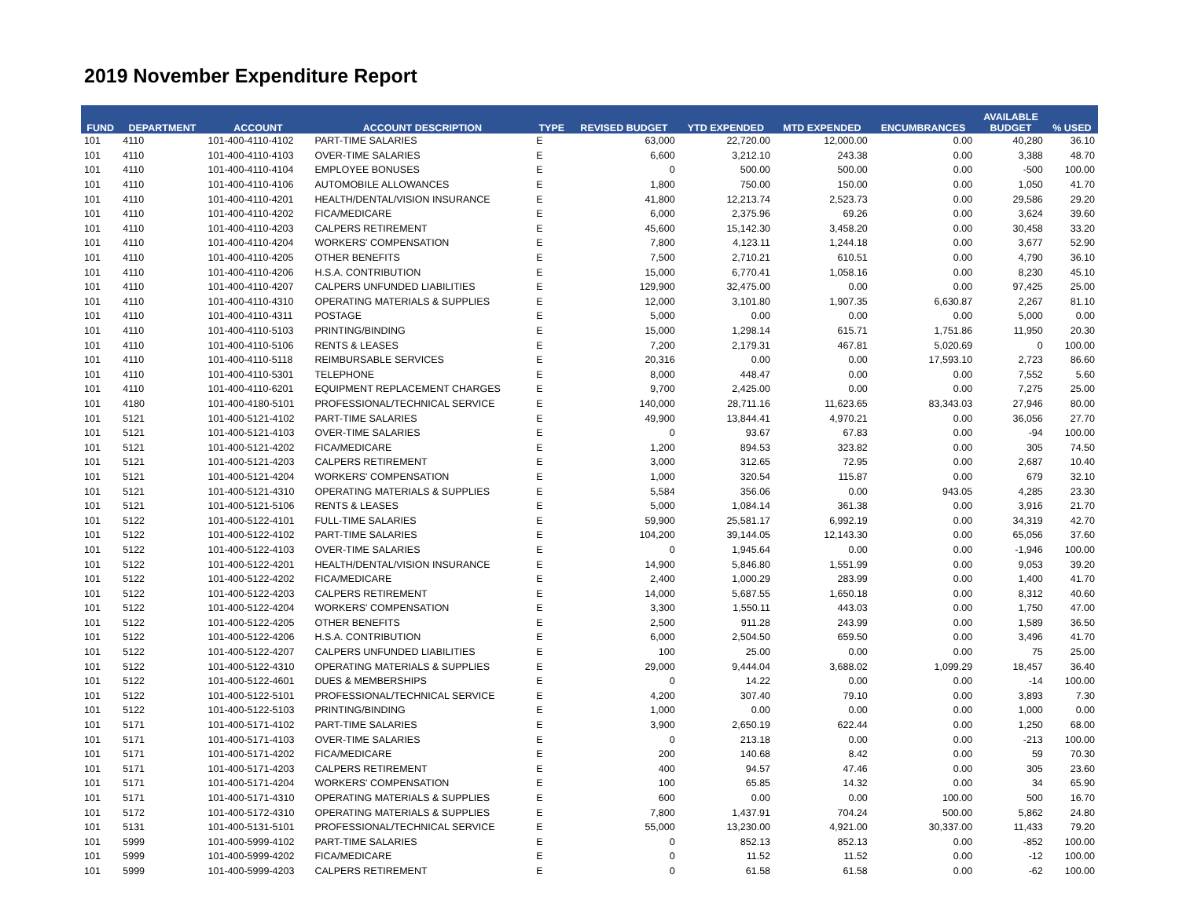2019 November Expenditure Report
| FUND | DEPARTMENT | ACCOUNT | ACCOUNT DESCRIPTION | TYPE | REVISED BUDGET | YTD EXPENDED | MTD EXPENDED | ENCUMBRANCES | AVAILABLE BUDGET | % USED |
| --- | --- | --- | --- | --- | --- | --- | --- | --- | --- | --- |
| 101 | 4110 | 101-400-4110-4102 | PART-TIME SALARIES | E | 63,000 | 22,720.00 | 12,000.00 | 0.00 | 40,280 | 36.10 |
| 101 | 4110 | 101-400-4110-4103 | OVER-TIME SALARIES | E | 6,600 | 3,212.10 | 243.38 | 0.00 | 3,388 | 48.70 |
| 101 | 4110 | 101-400-4110-4104 | EMPLOYEE BONUSES | E | 0 | 500.00 | 500.00 | 0.00 | -500 | 100.00 |
| 101 | 4110 | 101-400-4110-4106 | AUTOMOBILE ALLOWANCES | E | 1,800 | 750.00 | 150.00 | 0.00 | 1,050 | 41.70 |
| 101 | 4110 | 101-400-4110-4201 | HEALTH/DENTAL/VISION INSURANCE | E | 41,800 | 12,213.74 | 2,523.73 | 0.00 | 29,586 | 29.20 |
| 101 | 4110 | 101-400-4110-4202 | FICA/MEDICARE | E | 6,000 | 2,375.96 | 69.26 | 0.00 | 3,624 | 39.60 |
| 101 | 4110 | 101-400-4110-4203 | CALPERS RETIREMENT | E | 45,600 | 15,142.30 | 3,458.20 | 0.00 | 30,458 | 33.20 |
| 101 | 4110 | 101-400-4110-4204 | WORKERS' COMPENSATION | E | 7,800 | 4,123.11 | 1,244.18 | 0.00 | 3,677 | 52.90 |
| 101 | 4110 | 101-400-4110-4205 | OTHER BENEFITS | E | 7,500 | 2,710.21 | 610.51 | 0.00 | 4,790 | 36.10 |
| 101 | 4110 | 101-400-4110-4206 | H.S.A. CONTRIBUTION | E | 15,000 | 6,770.41 | 1,058.16 | 0.00 | 8,230 | 45.10 |
| 101 | 4110 | 101-400-4110-4207 | CALPERS UNFUNDED LIABILITIES | E | 129,900 | 32,475.00 | 0.00 | 0.00 | 97,425 | 25.00 |
| 101 | 4110 | 101-400-4110-4310 | OPERATING MATERIALS & SUPPLIES | E | 12,000 | 3,101.80 | 1,907.35 | 6,630.87 | 2,267 | 81.10 |
| 101 | 4110 | 101-400-4110-4311 | POSTAGE | E | 5,000 | 0.00 | 0.00 | 0.00 | 5,000 | 0.00 |
| 101 | 4110 | 101-400-4110-5103 | PRINTING/BINDING | E | 15,000 | 1,298.14 | 615.71 | 1,751.86 | 11,950 | 20.30 |
| 101 | 4110 | 101-400-4110-5106 | RENTS & LEASES | E | 7,200 | 2,179.31 | 467.81 | 5,020.69 | 0 | 100.00 |
| 101 | 4110 | 101-400-4110-5118 | REIMBURSABLE SERVICES | E | 20,316 | 0.00 | 0.00 | 17,593.10 | 2,723 | 86.60 |
| 101 | 4110 | 101-400-4110-5301 | TELEPHONE | E | 8,000 | 448.47 | 0.00 | 0.00 | 7,552 | 5.60 |
| 101 | 4110 | 101-400-4110-6201 | EQUIPMENT REPLACEMENT CHARGES | E | 9,700 | 2,425.00 | 0.00 | 0.00 | 7,275 | 25.00 |
| 101 | 4180 | 101-400-4180-5101 | PROFESSIONAL/TECHNICAL SERVICE | E | 140,000 | 28,711.16 | 11,623.65 | 83,343.03 | 27,946 | 80.00 |
| 101 | 5121 | 101-400-5121-4102 | PART-TIME SALARIES | E | 49,900 | 13,844.41 | 4,970.21 | 0.00 | 36,056 | 27.70 |
| 101 | 5121 | 101-400-5121-4103 | OVER-TIME SALARIES | E | 0 | 93.67 | 67.83 | 0.00 | -94 | 100.00 |
| 101 | 5121 | 101-400-5121-4202 | FICA/MEDICARE | E | 1,200 | 894.53 | 323.82 | 0.00 | 305 | 74.50 |
| 101 | 5121 | 101-400-5121-4203 | CALPERS RETIREMENT | E | 3,000 | 312.65 | 72.95 | 0.00 | 2,687 | 10.40 |
| 101 | 5121 | 101-400-5121-4204 | WORKERS' COMPENSATION | E | 1,000 | 320.54 | 115.87 | 0.00 | 679 | 32.10 |
| 101 | 5121 | 101-400-5121-4310 | OPERATING MATERIALS & SUPPLIES | E | 5,584 | 356.06 | 0.00 | 943.05 | 4,285 | 23.30 |
| 101 | 5121 | 101-400-5121-5106 | RENTS & LEASES | E | 5,000 | 1,084.14 | 361.38 | 0.00 | 3,916 | 21.70 |
| 101 | 5122 | 101-400-5122-4101 | FULL-TIME SALARIES | E | 59,900 | 25,581.17 | 6,992.19 | 0.00 | 34,319 | 42.70 |
| 101 | 5122 | 101-400-5122-4102 | PART-TIME SALARIES | E | 104,200 | 39,144.05 | 12,143.30 | 0.00 | 65,056 | 37.60 |
| 101 | 5122 | 101-400-5122-4103 | OVER-TIME SALARIES | E | 0 | 1,945.64 | 0.00 | 0.00 | -1,946 | 100.00 |
| 101 | 5122 | 101-400-5122-4201 | HEALTH/DENTAL/VISION INSURANCE | E | 14,900 | 5,846.80 | 1,551.99 | 0.00 | 9,053 | 39.20 |
| 101 | 5122 | 101-400-5122-4202 | FICA/MEDICARE | E | 2,400 | 1,000.29 | 283.99 | 0.00 | 1,400 | 41.70 |
| 101 | 5122 | 101-400-5122-4203 | CALPERS RETIREMENT | E | 14,000 | 5,687.55 | 1,650.18 | 0.00 | 8,312 | 40.60 |
| 101 | 5122 | 101-400-5122-4204 | WORKERS' COMPENSATION | E | 3,300 | 1,550.11 | 443.03 | 0.00 | 1,750 | 47.00 |
| 101 | 5122 | 101-400-5122-4205 | OTHER BENEFITS | E | 2,500 | 911.28 | 243.99 | 0.00 | 1,589 | 36.50 |
| 101 | 5122 | 101-400-5122-4206 | H.S.A. CONTRIBUTION | E | 6,000 | 2,504.50 | 659.50 | 0.00 | 3,496 | 41.70 |
| 101 | 5122 | 101-400-5122-4207 | CALPERS UNFUNDED LIABILITIES | E | 100 | 25.00 | 0.00 | 0.00 | 75 | 25.00 |
| 101 | 5122 | 101-400-5122-4310 | OPERATING MATERIALS & SUPPLIES | E | 29,000 | 9,444.04 | 3,688.02 | 1,099.29 | 18,457 | 36.40 |
| 101 | 5122 | 101-400-5122-4601 | DUES & MEMBERSHIPS | E | 0 | 14.22 | 0.00 | 0.00 | -14 | 100.00 |
| 101 | 5122 | 101-400-5122-5101 | PROFESSIONAL/TECHNICAL SERVICE | E | 4,200 | 307.40 | 79.10 | 0.00 | 3,893 | 7.30 |
| 101 | 5122 | 101-400-5122-5103 | PRINTING/BINDING | E | 1,000 | 0.00 | 0.00 | 0.00 | 1,000 | 0.00 |
| 101 | 5171 | 101-400-5171-4102 | PART-TIME SALARIES | E | 3,900 | 2,650.19 | 622.44 | 0.00 | 1,250 | 68.00 |
| 101 | 5171 | 101-400-5171-4103 | OVER-TIME SALARIES | E | 0 | 213.18 | 0.00 | 0.00 | -213 | 100.00 |
| 101 | 5171 | 101-400-5171-4202 | FICA/MEDICARE | E | 200 | 140.68 | 8.42 | 0.00 | 59 | 70.30 |
| 101 | 5171 | 101-400-5171-4203 | CALPERS RETIREMENT | E | 400 | 94.57 | 47.46 | 0.00 | 305 | 23.60 |
| 101 | 5171 | 101-400-5171-4204 | WORKERS' COMPENSATION | E | 100 | 65.85 | 14.32 | 0.00 | 34 | 65.90 |
| 101 | 5171 | 101-400-5171-4310 | OPERATING MATERIALS & SUPPLIES | E | 600 | 0.00 | 0.00 | 100.00 | 500 | 16.70 |
| 101 | 5172 | 101-400-5172-4310 | OPERATING MATERIALS & SUPPLIES | E | 7,800 | 1,437.91 | 704.24 | 500.00 | 5,862 | 24.80 |
| 101 | 5131 | 101-400-5131-5101 | PROFESSIONAL/TECHNICAL SERVICE | E | 55,000 | 13,230.00 | 4,921.00 | 30,337.00 | 11,433 | 79.20 |
| 101 | 5999 | 101-400-5999-4102 | PART-TIME SALARIES | E | 0 | 852.13 | 852.13 | 0.00 | -852 | 100.00 |
| 101 | 5999 | 101-400-5999-4202 | FICA/MEDICARE | E | 0 | 11.52 | 11.52 | 0.00 | -12 | 100.00 |
| 101 | 5999 | 101-400-5999-4203 | CALPERS RETIREMENT | E | 0 | 61.58 | 61.58 | 0.00 | -62 | 100.00 |